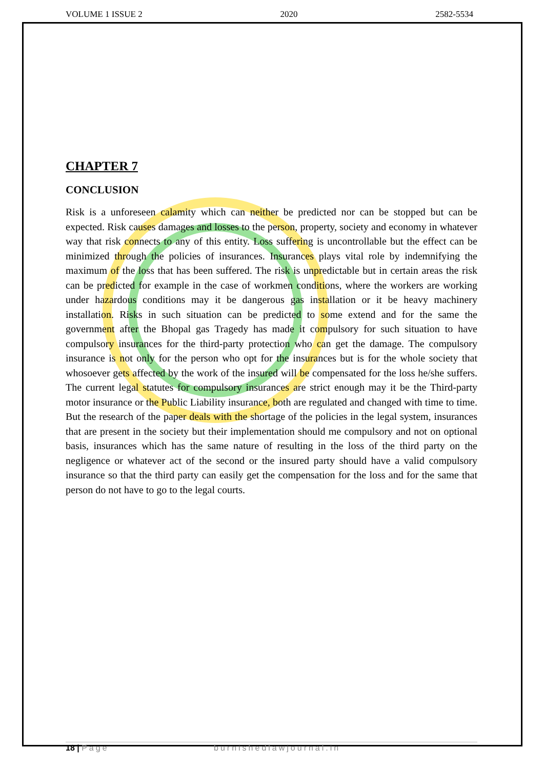VOLUME 1 ISSUE 2 2020 2582-5534
CHAPTER 7
CONCLUSION
Risk is a unforeseen calamity which can neither be predicted nor can be stopped but can be expected. Risk causes damages and losses to the person, property, society and economy in whatever way that risk connects to any of this entity. Loss suffering is uncontrollable but the effect can be minimized through the policies of insurances. Insurances plays vital role by indemnifying the maximum of the loss that has been suffered. The risk is unpredictable but in certain areas the risk can be predicted for example in the case of workmen conditions, where the workers are working under hazardous conditions may it be dangerous gas installation or it be heavy machinery installation. Risks in such situation can be predicted to some extend and for the same the government after the Bhopal gas Tragedy has made it compulsory for such situation to have compulsory insurances for the third-party protection who can get the damage. The compulsory insurance is not only for the person who opt for the insurances but is for the whole society that whosoever gets affected by the work of the insured will be compensated for the loss he/she suffers. The current legal statutes for compulsory insurances are strict enough may it be the Third-party motor insurance or the Public Liability insurance, both are regulated and changed with time to time. But the research of the paper deals with the shortage of the policies in the legal system, insurances that are present in the society but their implementation should me compulsory and not on optional basis, insurances which has the same nature of resulting in the loss of the third party on the negligence or whatever act of the second or the insured party should have a valid compulsory insurance so that the third party can easily get the compensation for the loss and for the same that person do not have to go to the legal courts.
18 | Page burnishedlawjournal.in